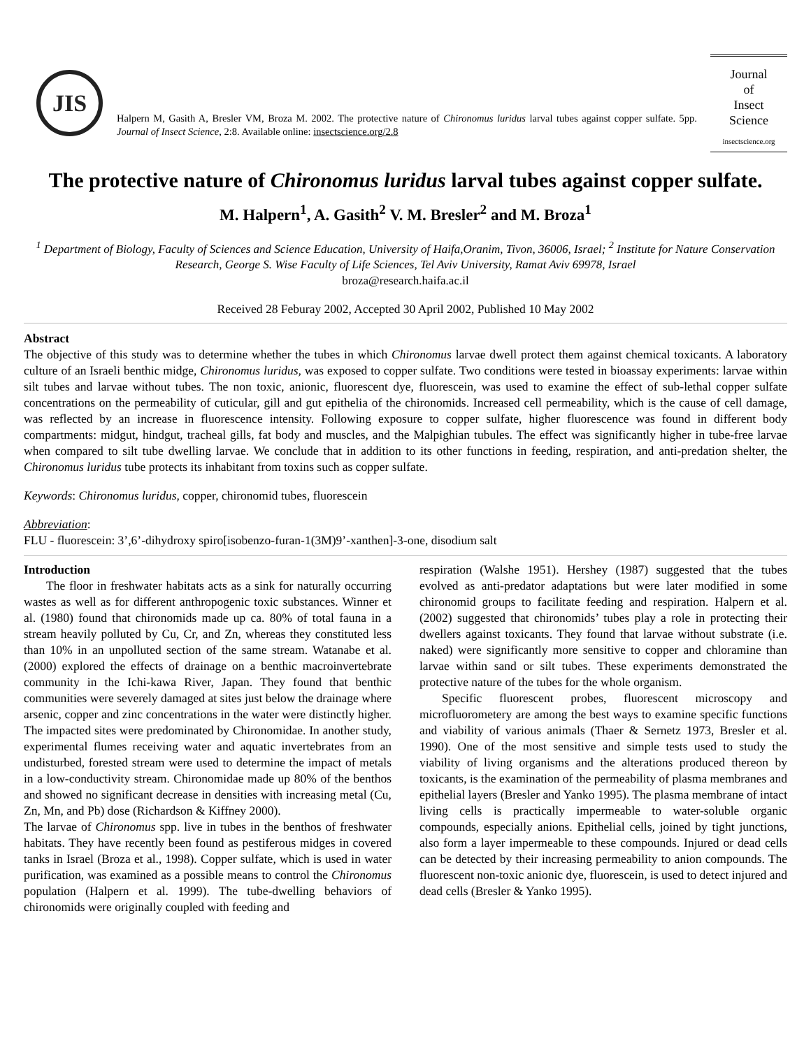JIS
Halpern M, Gasith A, Bresler VM, Broza M. 2002. The protective nature of Chironomus luridus larval tubes against copper sulfate. 5pp. Journal of Insect Science, 2:8. Available online: insectscience.org/2.8
Journal
of
Insect
Science
insectscience.org
The protective nature of Chironomus luridus larval tubes against copper sulfate.
M. Halpern<sup>1</sup>, A. Gasith<sup>2</sup> V. M. Bresler<sup>2</sup> and M. Broza<sup>1</sup>
<sup>1</sup> Department of Biology, Faculty of Sciences and Science Education, University of Haifa,Oranim, Tivon, 36006, Israel; <sup>2</sup> Institute for Nature Conservation Research, George S. Wise Faculty of Life Sciences, Tel Aviv University, Ramat Aviv 69978, Israel
broza@research.haifa.ac.il
Received 28 Feburay 2002, Accepted 30 April 2002, Published 10 May 2002
Abstract
The objective of this study was to determine whether the tubes in which Chironomus larvae dwell protect them against chemical toxicants. A laboratory culture of an Israeli benthic midge, Chironomus luridus, was exposed to copper sulfate. Two conditions were tested in bioassay experiments: larvae within silt tubes and larvae without tubes. The non toxic, anionic, fluorescent dye, fluorescein, was used to examine the effect of sub-lethal copper sulfate concentrations on the permeability of cuticular, gill and gut epithelia of the chironomids. Increased cell permeability, which is the cause of cell damage, was reflected by an increase in fluorescence intensity. Following exposure to copper sulfate, higher fluorescence was found in different body compartments: midgut, hindgut, tracheal gills, fat body and muscles, and the Malpighian tubules. The effect was significantly higher in tube-free larvae when compared to silt tube dwelling larvae. We conclude that in addition to its other functions in feeding, respiration, and anti-predation shelter, the Chironomus luridus tube protects its inhabitant from toxins such as copper sulfate.
Keywords: Chironomus luridus, copper, chironomid tubes, fluorescein
Abbreviation:
FLU - fluorescein: 3’,6’-dihydroxy spiro[isobenzo-furan-1(3M)9’-xanthen]-3-one, disodium salt
Introduction
The floor in freshwater habitats acts as a sink for naturally occurring wastes as well as for different anthropogenic toxic substances. Winner et al. (1980) found that chironomids made up ca. 80% of total fauna in a stream heavily polluted by Cu, Cr, and Zn, whereas they constituted less than 10% in an unpolluted section of the same stream. Watanabe et al. (2000) explored the effects of drainage on a benthic macroinvertebrate community in the Ichi-kawa River, Japan. They found that benthic communities were severely damaged at sites just below the drainage where arsenic, copper and zinc concentrations in the water were distinctly higher. The impacted sites were predominated by Chironomidae. In another study, experimental flumes receiving water and aquatic invertebrates from an undisturbed, forested stream were used to determine the impact of metals in a low-conductivity stream. Chironomidae made up 80% of the benthos and showed no significant decrease in densities with increasing metal (Cu, Zn, Mn, and Pb) dose (Richardson & Kiffney 2000).
The larvae of Chironomus spp. live in tubes in the benthos of freshwater habitats. They have recently been found as pestiferous midges in covered tanks in Israel (Broza et al., 1998). Copper sulfate, which is used in water purification, was examined as a possible means to control the Chironomus population (Halpern et al. 1999). The tube-dwelling behaviors of chironomids were originally coupled with feeding and
respiration (Walshe 1951). Hershey (1987) suggested that the tubes evolved as anti-predator adaptations but were later modified in some chironomid groups to facilitate feeding and respiration. Halpern et al. (2002) suggested that chironomids’ tubes play a role in protecting their dwellers against toxicants. They found that larvae without substrate (i.e. naked) were significantly more sensitive to copper and chloramine than larvae within sand or silt tubes. These experiments demonstrated the protective nature of the tubes for the whole organism.
Specific fluorescent probes, fluorescent microscopy and microfluorometery are among the best ways to examine specific functions and viability of various animals (Thaer & Sernetz 1973, Bresler et al. 1990). One of the most sensitive and simple tests used to study the viability of living organisms and the alterations produced thereon by toxicants, is the examination of the permeability of plasma membranes and epithelial layers (Bresler and Yanko 1995). The plasma membrane of intact living cells is practically impermeable to water-soluble organic compounds, especially anions. Epithelial cells, joined by tight junctions, also form a layer impermeable to these compounds. Injured or dead cells can be detected by their increasing permeability to anion compounds. The fluorescent non-toxic anionic dye, fluorescein, is used to detect injured and dead cells (Bresler & Yanko 1995).